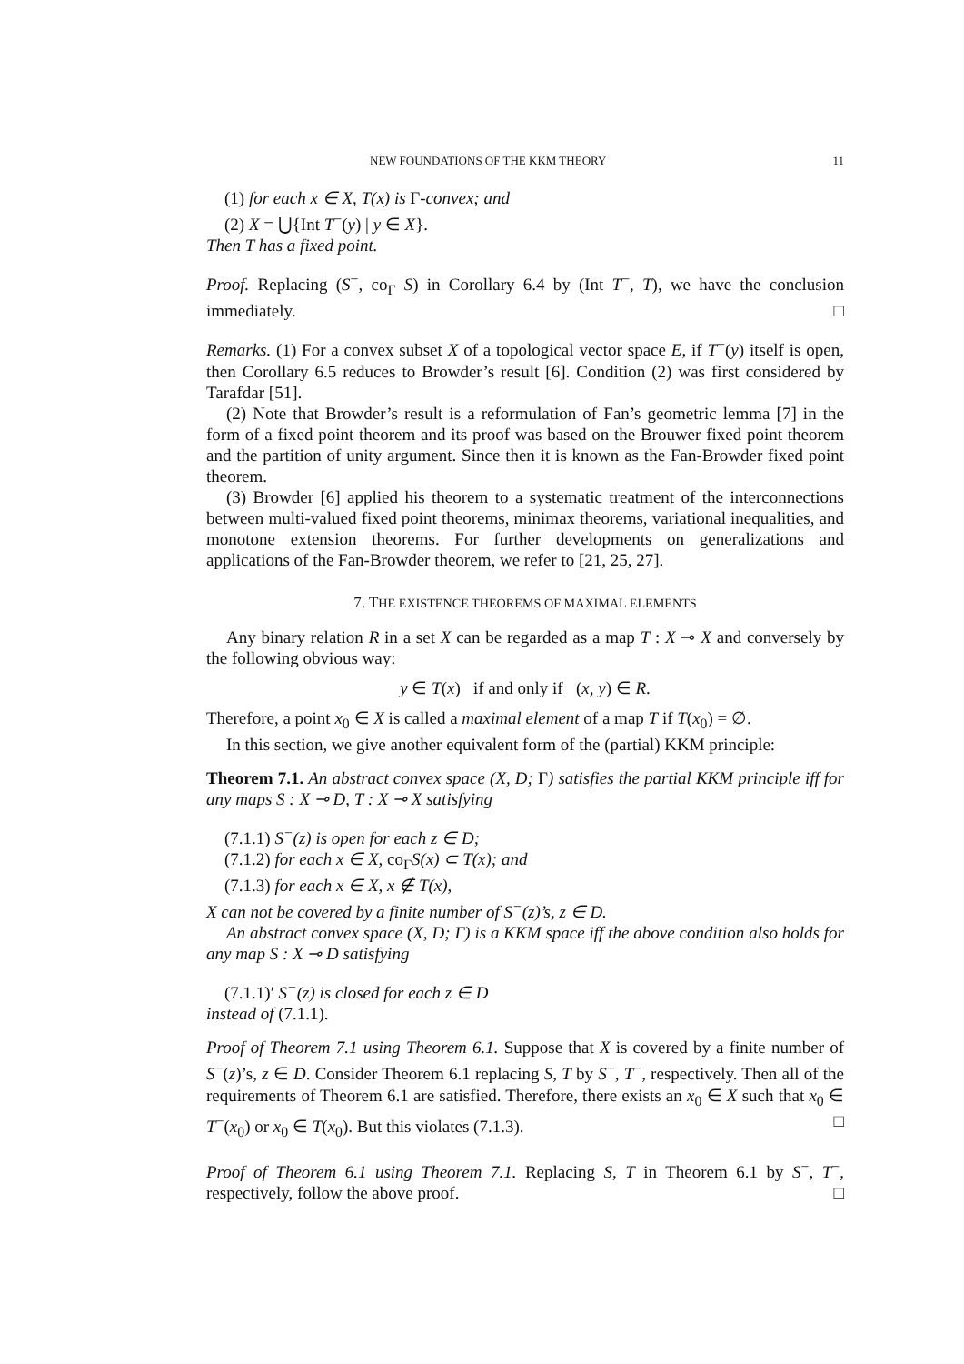NEW FOUNDATIONS OF THE KKM THEORY 11
(1) for each x ∈ X, T(x) is Γ-convex; and
(2) X = ⋃{Int T<sup>−</sup>(y) | y ∈ X}.
Then T has a fixed point.
Proof. Replacing (S<sup>−</sup>, co<sub>Γ</sub> S) in Corollary 6.4 by (Int T<sup>−</sup>, T), we have the conclusion immediately. □
Remarks. (1) For a convex subset X of a topological vector space E, if T<sup>−</sup>(y) itself is open, then Corollary 6.5 reduces to Browder’s result [6]. Condition (2) was first considered by Tarafdar [51].
(2) Note that Browder’s result is a reformulation of Fan’s geometric lemma [7] in the form of a fixed point theorem and its proof was based on the Brouwer fixed point theorem and the partition of unity argument. Since then it is known as the Fan-Browder fixed point theorem.
(3) Browder [6] applied his theorem to a systematic treatment of the interconnections between multi-valued fixed point theorems, minimax theorems, variational inequalities, and monotone extension theorems. For further developments on generalizations and applications of the Fan-Browder theorem, we refer to [21, 25, 27].
7. THE EXISTENCE THEOREMS OF MAXIMAL ELEMENTS
Any binary relation R in a set X can be regarded as a map T : X ⊸ X and conversely by the following obvious way:
y ∈ T(x) if and only if (x, y) ∈ R.
Therefore, a point x<sub>0</sub> ∈ X is called a maximal element of a map T if T(x<sub>0</sub>) = ∅.
In this section, we give another equivalent form of the (partial) KKM principle:
Theorem 7.1. An abstract convex space (X, D; Γ) satisfies the partial KKM principle iff for any maps S : X ⊸ D, T : X ⊸ X satisfying
(7.1.1) S<sup>−</sup>(z) is open for each z ∈ D;
(7.1.2) for each x ∈ X, co<sub>Γ</sub>S(x) ⊂ T(x); and
(7.1.3) for each x ∈ X, x ∉ T(x),
X can not be covered by a finite number of S<sup>−</sup>(z)’s, z ∈ D.
An abstract convex space (X, D; Γ) is a KKM space iff the above condition also holds for any map S : X ⊸ D satisfying
(7.1.1)′ S<sup>−</sup>(z) is closed for each z ∈ D
instead of (7.1.1).
Proof of Theorem 7.1 using Theorem 6.1. Suppose that X is covered by a finite number of S<sup>−</sup>(z)’s, z ∈ D. Consider Theorem 6.1 replacing S, T by S<sup>−</sup>, T<sup>−</sup>, respectively. Then all of the requirements of Theorem 6.1 are satisfied. Therefore, there exists an x<sub>0</sub> ∈ X such that x<sub>0</sub> ∈ T<sup>−</sup>(x<sub>0</sub>) or x<sub>0</sub> ∈ T(x<sub>0</sub>). But this violates (7.1.3). □
Proof of Theorem 6.1 using Theorem 7.1. Replacing S, T in Theorem 6.1 by S<sup>−</sup>, T<sup>−</sup>, respectively, follow the above proof. □